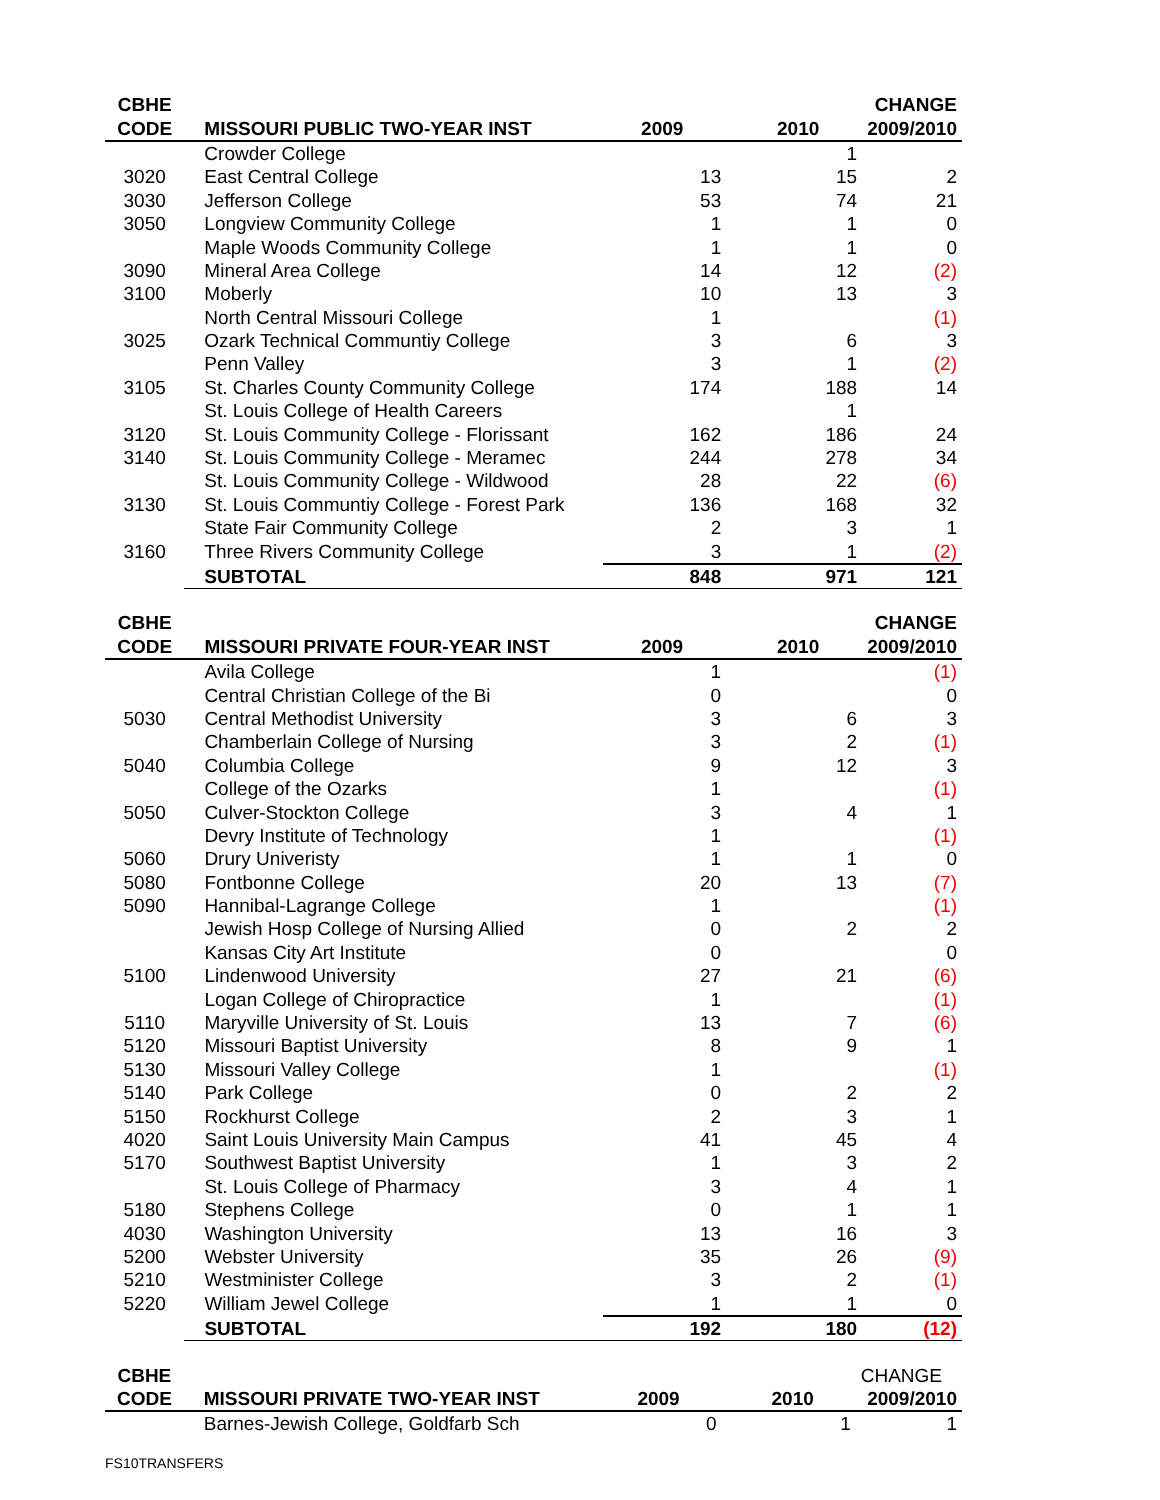| CBHE | | | | CHANGE |
| --- | --- | --- | --- | --- |
| CODE | MISSOURI PUBLIC TWO-YEAR INST | 2009 | 2010 | 2009/2010 |
| | Crowder College | | 1 | |
| 3020 | East Central College | 13 | 15 | 2 |
| 3030 | Jefferson College | 53 | 74 | 21 |
| 3050 | Longview Community College | 1 | 1 | 0 |
| | Maple Woods Community College | 1 | 1 | 0 |
| 3090 | Mineral Area College | 14 | 12 | (2) |
| 3100 | Moberly | 10 | 13 | 3 |
| | North Central Missouri College | 1 | | (1) |
| 3025 | Ozark Technical Communtiy College | 3 | 6 | 3 |
| | Penn Valley | 3 | 1 | (2) |
| 3105 | St. Charles County Community College | 174 | 188 | 14 |
| | St. Louis College of Health Careers | | 1 | |
| 3120 | St. Louis Community College - Florissant | 162 | 186 | 24 |
| 3140 | St. Louis Community College - Meramec | 244 | 278 | 34 |
| | St. Louis Community College - Wildwood | 28 | 22 | (6) |
| 3130 | St. Louis Communtiy College - Forest Park | 136 | 168 | 32 |
| | State Fair Community College | 2 | 3 | 1 |
| 3160 | Three Rivers Community College | 3 | 1 | (2) |
| | SUBTOTAL | 848 | 971 | 121 |
| CBHE | | | | CHANGE |
| --- | --- | --- | --- | --- |
| CODE | MISSOURI PRIVATE FOUR-YEAR INST | 2009 | 2010 | 2009/2010 |
| | Avila College | 1 | | (1) |
| | Central Christian College of the Bi | 0 | | 0 |
| 5030 | Central Methodist University | 3 | 6 | 3 |
| | Chamberlain College of Nursing | 3 | 2 | (1) |
| 5040 | Columbia College | 9 | 12 | 3 |
| | College of the Ozarks | 1 | | (1) |
| 5050 | Culver-Stockton College | 3 | 4 | 1 |
| | Devry Institute of Technology | 1 | | (1) |
| 5060 | Drury Univeristy | 1 | 1 | 0 |
| 5080 | Fontbonne College | 20 | 13 | (7) |
| 5090 | Hannibal-Lagrange College | 1 | | (1) |
| | Jewish Hosp College of Nursing Allied | 0 | 2 | 2 |
| | Kansas City Art Institute | 0 | | 0 |
| 5100 | Lindenwood University | 27 | 21 | (6) |
| | Logan College of Chiropractice | 1 | | (1) |
| 5110 | Maryville University of St. Louis | 13 | 7 | (6) |
| 5120 | Missouri Baptist University | 8 | 9 | 1 |
| 5130 | Missouri Valley College | 1 | | (1) |
| 5140 | Park College | 0 | 2 | 2 |
| 5150 | Rockhurst College | 2 | 3 | 1 |
| 4020 | Saint Louis University Main Campus | 41 | 45 | 4 |
| 5170 | Southwest Baptist University | 1 | 3 | 2 |
| | St. Louis College of Pharmacy | 3 | 4 | 1 |
| 5180 | Stephens College | 0 | 1 | 1 |
| 4030 | Washington University | 13 | 16 | 3 |
| 5200 | Webster University | 35 | 26 | (9) |
| 5210 | Westminister College | 3 | 2 | (1) |
| 5220 | William Jewel College | 1 | 1 | 0 |
| | SUBTOTAL | 192 | 180 | (12) |
| CBHE | | | | CHANGE |
| --- | --- | --- | --- | --- |
| CODE | MISSOURI PRIVATE TWO-YEAR INST | 2009 | 2010 | 2009/2010 |
| | Barnes-Jewish College, Goldfarb Sch | 0 | 1 | 1 |
FS10TRANSFERS